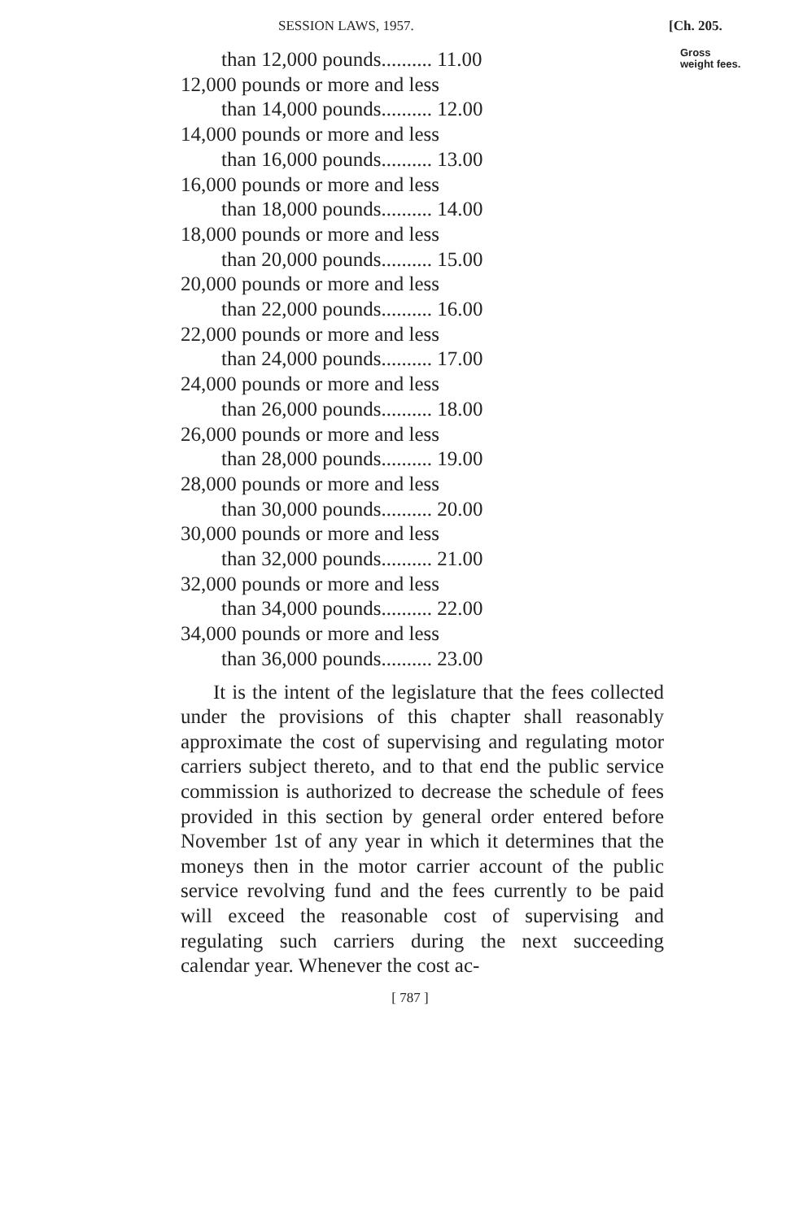SESSION LAWS, 1957. [Ch. 205.
than 12,000 pounds.......... 11.00
12,000 pounds or more and less
than 14,000 pounds.......... 12.00
14,000 pounds or more and less
than 16,000 pounds.......... 13.00
16,000 pounds or more and less
than 18,000 pounds.......... 14.00
18,000 pounds or more and less
than 20,000 pounds.......... 15.00
20,000 pounds or more and less
than 22,000 pounds.......... 16.00
22,000 pounds or more and less
than 24,000 pounds.......... 17.00
24,000 pounds or more and less
than 26,000 pounds.......... 18.00
26,000 pounds or more and less
than 28,000 pounds.......... 19.00
28,000 pounds or more and less
than 30,000 pounds.......... 20.00
30,000 pounds or more and less
than 32,000 pounds.......... 21.00
32,000 pounds or more and less
than 34,000 pounds.......... 22.00
34,000 pounds or more and less
than 36,000 pounds.......... 23.00
It is the intent of the legislature that the fees collected under the provisions of this chapter shall reasonably approximate the cost of supervising and regulating motor carriers subject thereto, and to that end the public service commission is authorized to decrease the schedule of fees provided in this section by general order entered before November 1st of any year in which it determines that the moneys then in the motor carrier account of the public service revolving fund and the fees currently to be paid will exceed the reasonable cost of supervising and regulating such carriers during the next succeeding calendar year. Whenever the cost ac-
[ 787 ]
Gross
weight fees.